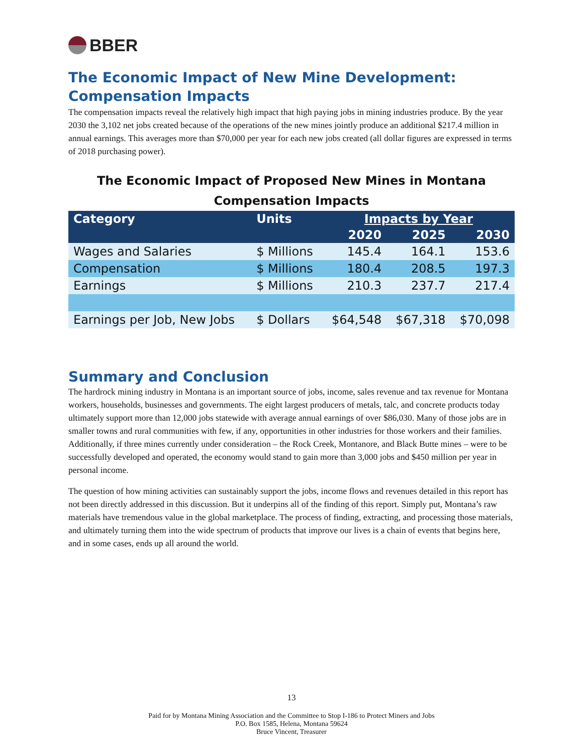BBER
The Economic Impact of New Mine Development:
Compensation Impacts
The compensation impacts reveal the relatively high impact that high paying jobs in mining industries produce. By the year 2030 the 3,102 net jobs created because of the operations of the new mines jointly produce an additional $217.4 million in annual earnings. This averages more than $70,000 per year for each new jobs created (all dollar figures are expressed in terms of 2018 purchasing power).
The Economic Impact of Proposed New Mines in Montana
Compensation Impacts
| Category | Units | Impacts by Year | | |
| --- | --- | --- | --- | --- |
| | | 2020 | 2025 | 2030 |
| Wages and Salaries | $ Millions | 145.4 | 164.1 | 153.6 |
| Compensation | $ Millions | 180.4 | 208.5 | 197.3 |
| Earnings | $ Millions | 210.3 | 237.7 | 217.4 |
| Earnings per Job, New Jobs | $ Dollars | $64,548 | $67,318 | $70,098 |
Summary and Conclusion
The hardrock mining industry in Montana is an important source of jobs, income, sales revenue and tax revenue for Montana workers, households, businesses and governments. The eight largest producers of metals, talc, and concrete products today ultimately support more than 12,000 jobs statewide with average annual earnings of over $86,030. Many of those jobs are in smaller towns and rural communities with few, if any, opportunities in other industries for those workers and their families. Additionally, if three mines currently under consideration – the Rock Creek, Montanore, and Black Butte mines – were to be successfully developed and operated, the economy would stand to gain more than 3,000 jobs and $450 million per year in personal income.
The question of how mining activities can sustainably support the jobs, income flows and revenues detailed in this report has not been directly addressed in this discussion. But it underpins all of the finding of this report. Simply put, Montana’s raw materials have tremendous value in the global marketplace. The process of finding, extracting, and processing those materials, and ultimately turning them into the wide spectrum of products that improve our lives is a chain of events that begins here, and in some cases, ends up all around the world.
13
Paid for by Montana Mining Association and the Committee to Stop I-186 to Protect Miners and Jobs
P.O. Box 1585, Helena, Montana 59624
Bruce Vincent, Treasurer